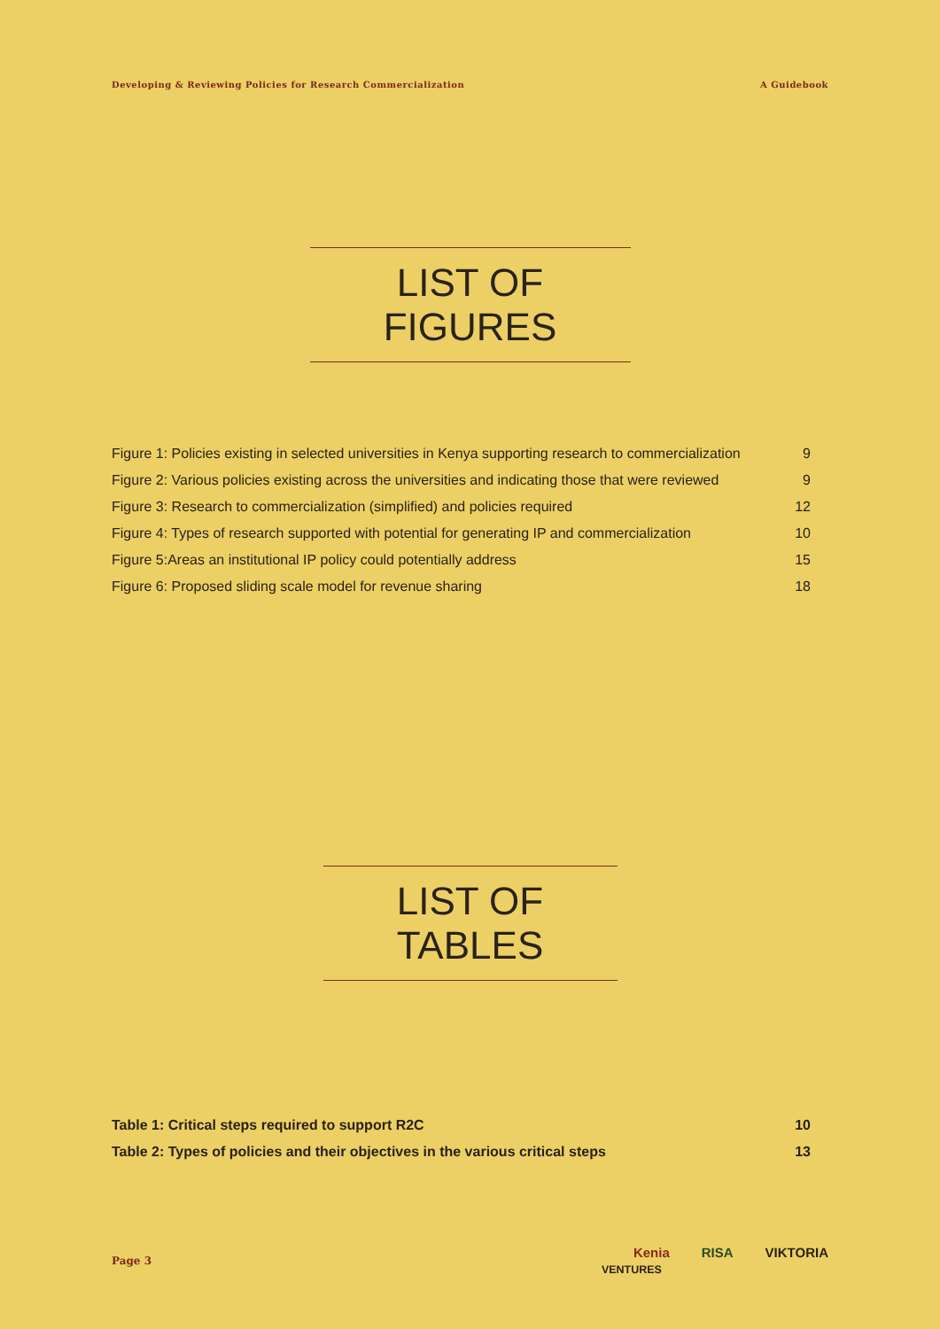Developing & Reviewing Policies for Research Commercialization A Guidebook
LIST OF FIGURES
| Figure 1: Policies existing in selected universities in Kenya supporting research to commercialization | 9 |
| Figure 2: Various policies existing across the universities and indicating those that were reviewed | 9 |
| Figure 3: Research to commercialization (simplified) and policies required | 12 |
| Figure 4: Types of research supported with potential for generating IP and commercialization | 10 |
| Figure 5:Areas an institutional IP policy could potentially address | 15 |
| Figure 6: Proposed sliding scale model for revenue sharing | 18 |
LIST OF TABLES
| Table 1: Critical steps required to support R2C | 10 |
| Table 2: Types of policies and their objectives in the various critical steps | 13 |
Page 3
Kenia RISA VIKTORIA
VENTURES